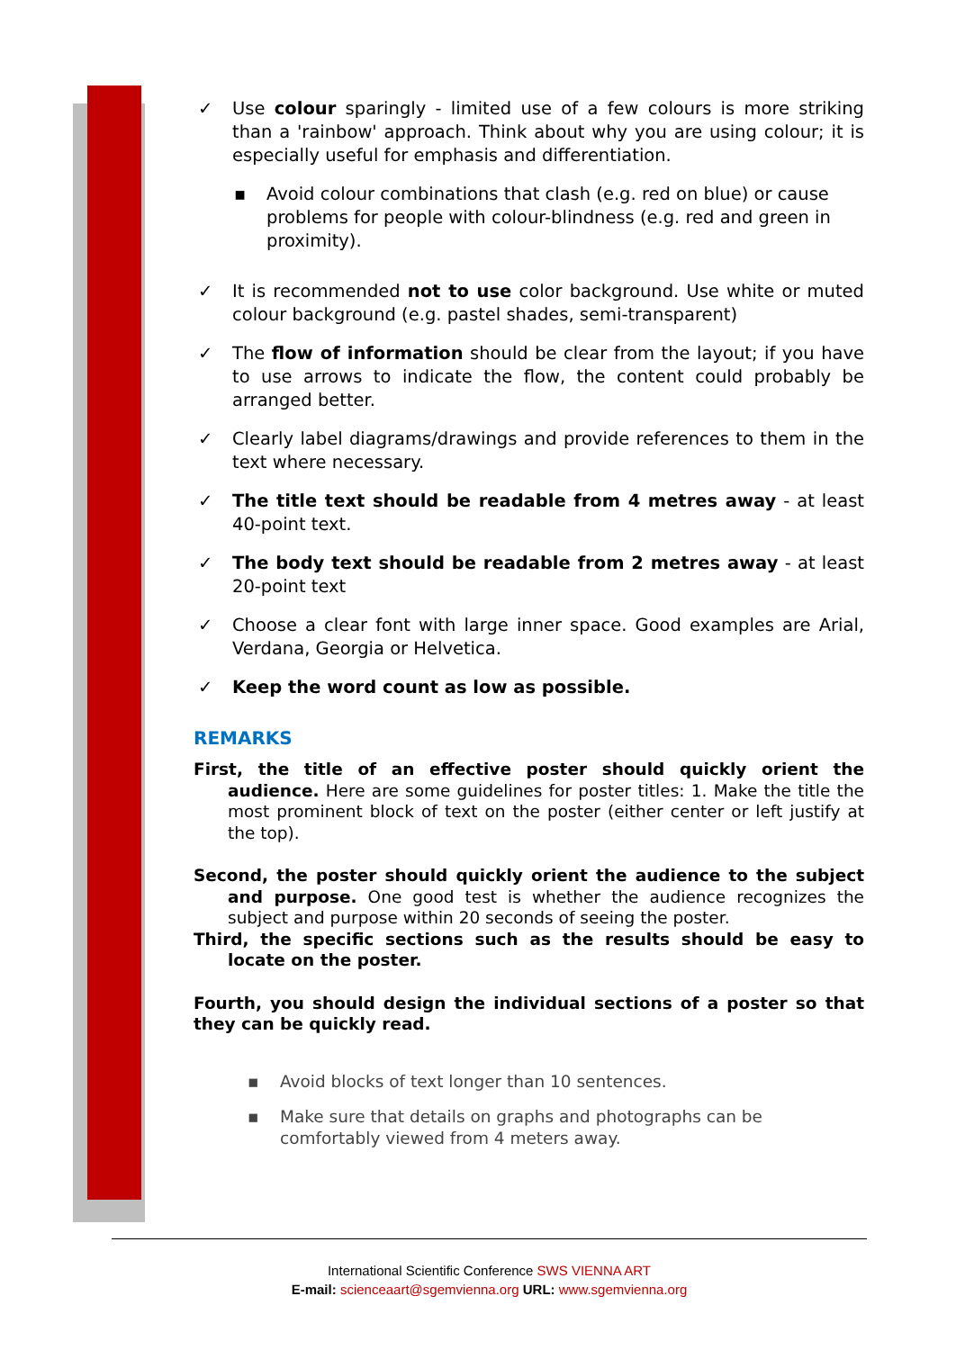✓ Use colour sparingly - limited use of a few colours is more striking than a 'rainbow' approach. Think about why you are using colour; it is especially useful for emphasis and differentiation.
▪ Avoid colour combinations that clash (e.g. red on blue) or cause problems for people with colour-blindness (e.g. red and green in proximity).
✓ It is recommended not to use color background. Use white or muted colour background (e.g. pastel shades, semi-transparent)
✓ The flow of information should be clear from the layout; if you have to use arrows to indicate the flow, the content could probably be arranged better.
✓ Clearly label diagrams/drawings and provide references to them in the text where necessary.
✓ The title text should be readable from 4 metres away - at least 40-point text.
✓ The body text should be readable from 2 metres away - at least 20-point text
✓ Choose a clear font with large inner space. Good examples are Arial, Verdana, Georgia or Helvetica.
✓ Keep the word count as low as possible.
REMARKS
First, the title of an effective poster should quickly orient the audience. Here are some guidelines for poster titles: 1. Make the title the most prominent block of text on the poster (either center or left justify at the top).
Second, the poster should quickly orient the audience to the subject and purpose. One good test is whether the audience recognizes the subject and purpose within 20 seconds of seeing the poster.
Third, the specific sections such as the results should be easy to locate on the poster.
Fourth, you should design the individual sections of a poster so that they can be quickly read.
▪ Avoid blocks of text longer than 10 sentences.
▪ Make sure that details on graphs and photographs can be comfortably viewed from 4 meters away.
International Scientific Conference SWS VIENNA ART
E-mail: scienceaart@sgemvienna.org URL: www.sgemvienna.org